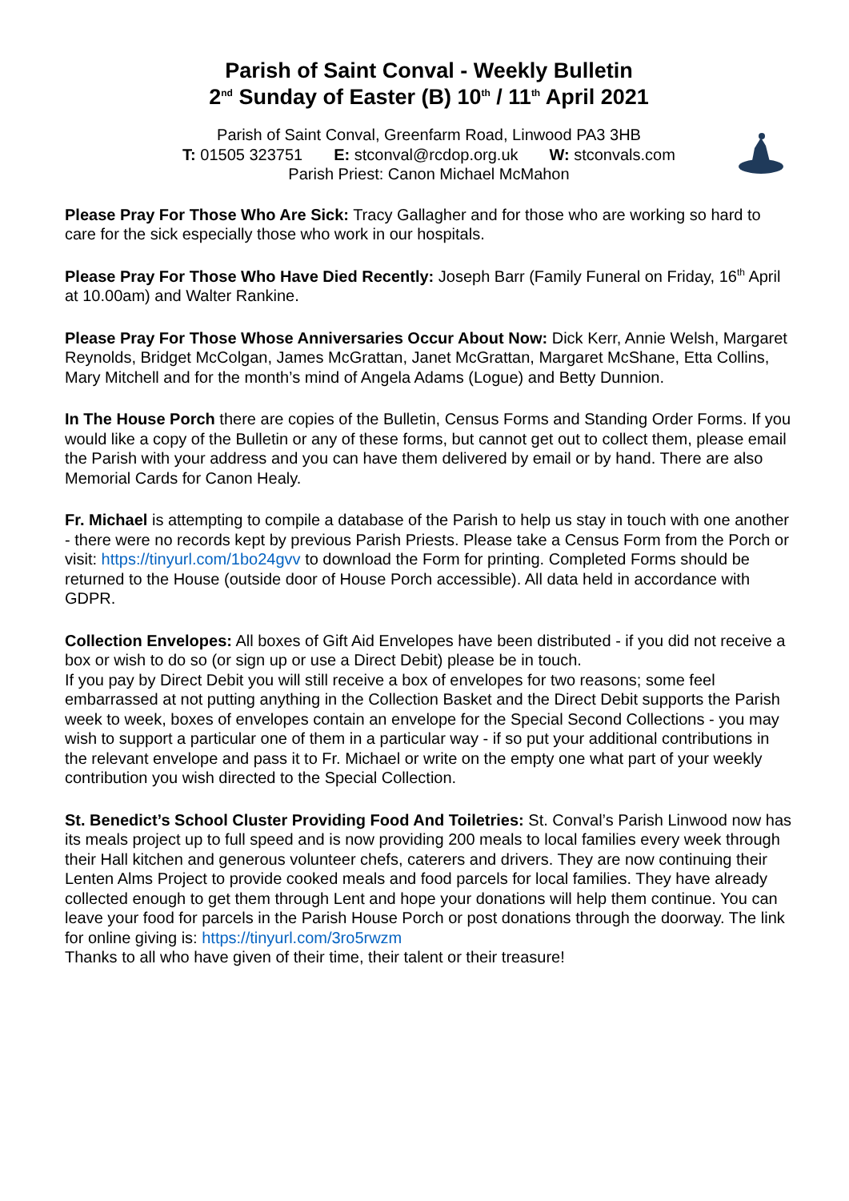Parish of Saint Conval - Weekly Bulletin
2<sup>nd</sup> Sunday of Easter (B) 10<sup>th</sup> / 11<sup>th</sup> April 2021
Parish of Saint Conval, Greenfarm Road, Linwood PA3 3HB
T: 01505 323751 E: stconval@rcdop.org.uk W: stconvals.com
Parish Priest: Canon Michael McMahon
Please Pray For Those Who Are Sick: Tracy Gallagher and for those who are working so hard to care for the sick especially those who work in our hospitals.
Please Pray For Those Who Have Died Recently: Joseph Barr (Family Funeral on Friday, 16<sup>th</sup> April at 10.00am) and Walter Rankine.
Please Pray For Those Whose Anniversaries Occur About Now: Dick Kerr, Annie Welsh, Margaret Reynolds, Bridget McColgan, James McGrattan, Janet McGrattan, Margaret McShane, Etta Collins, Mary Mitchell and for the month’s mind of Angela Adams (Logue) and Betty Dunnion.
In The House Porch there are copies of the Bulletin, Census Forms and Standing Order Forms. If you would like a copy of the Bulletin or any of these forms, but cannot get out to collect them, please email the Parish with your address and you can have them delivered by email or by hand. There are also Memorial Cards for Canon Healy.
Fr. Michael is attempting to compile a database of the Parish to help us stay in touch with one another - there were no records kept by previous Parish Priests. Please take a Census Form from the Porch or visit: https://tinyurl.com/1bo24gvv to download the Form for printing. Completed Forms should be returned to the House (outside door of House Porch accessible). All data held in accordance with GDPR.
Collection Envelopes: All boxes of Gift Aid Envelopes have been distributed - if you did not receive a box or wish to do so (or sign up or use a Direct Debit) please be in touch.
If you pay by Direct Debit you will still receive a box of envelopes for two reasons; some feel embarrassed at not putting anything in the Collection Basket and the Direct Debit supports the Parish week to week, boxes of envelopes contain an envelope for the Special Second Collections - you may wish to support a particular one of them in a particular way - if so put your additional contributions in the relevant envelope and pass it to Fr. Michael or write on the empty one what part of your weekly contribution you wish directed to the Special Collection.
St. Benedict’s School Cluster Providing Food And Toiletries: St. Conval’s Parish Linwood now has its meals project up to full speed and is now providing 200 meals to local families every week through their Hall kitchen and generous volunteer chefs, caterers and drivers. They are now continuing their Lenten Alms Project to provide cooked meals and food parcels for local families. They have already collected enough to get them through Lent and hope your donations will help them continue. You can leave your food for parcels in the Parish House Porch or post donations through the doorway. The link for online giving is: https://tinyurl.com/3ro5rwzm
Thanks to all who have given of their time, their talent or their treasure!